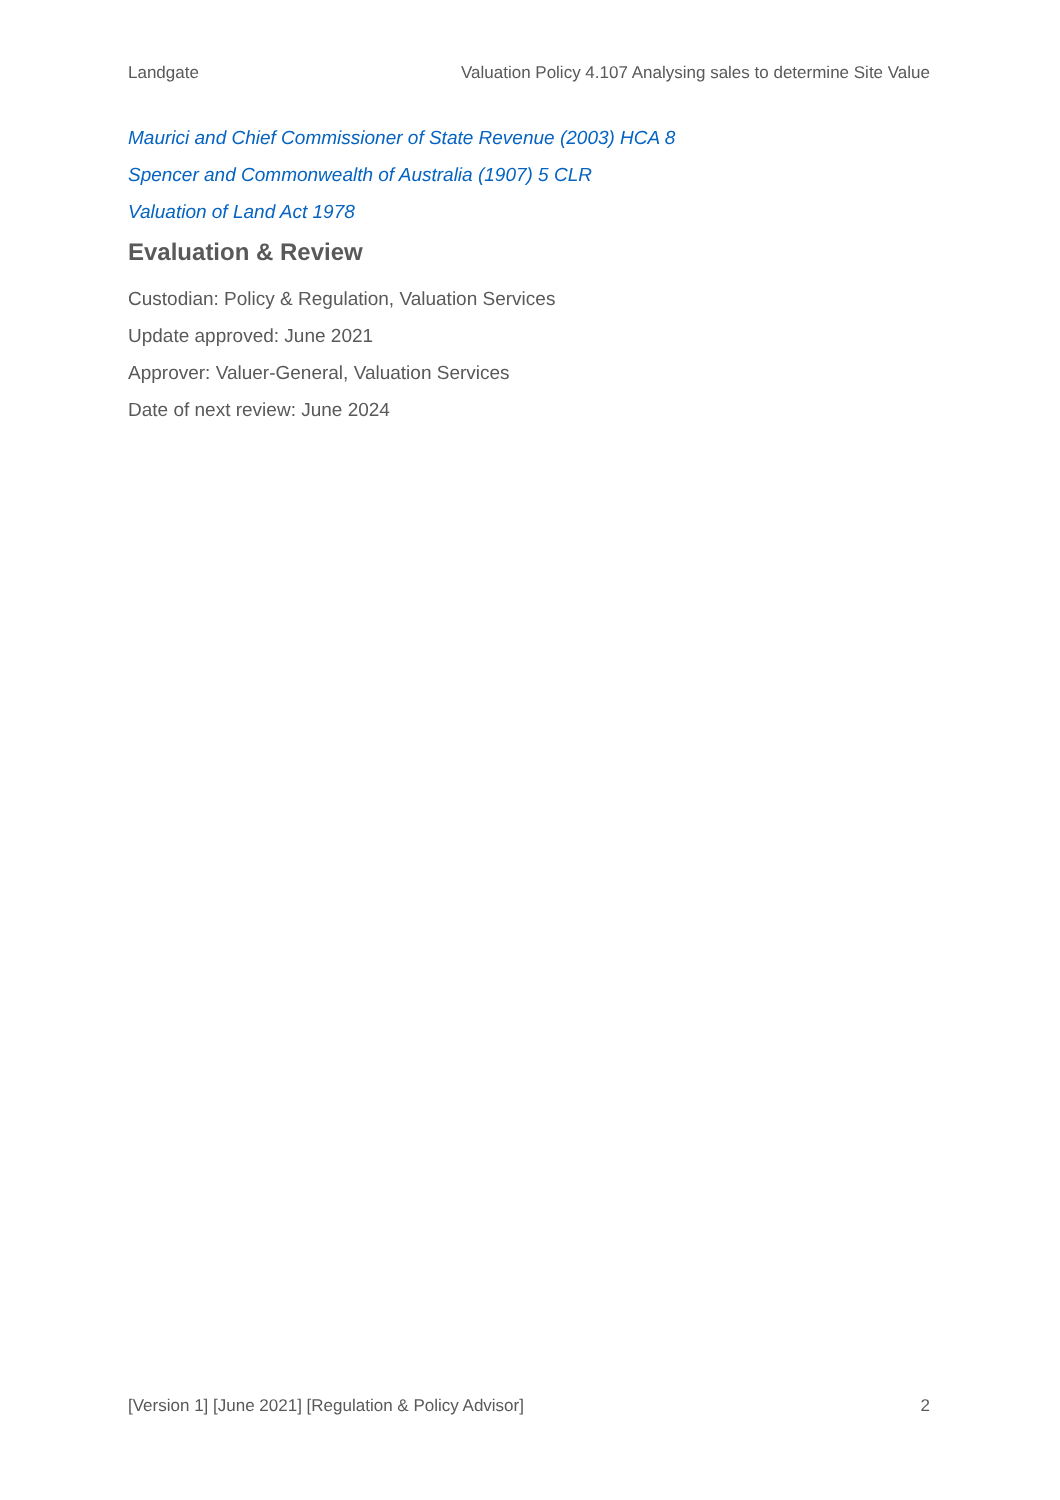Landgate Valuation Policy 4.107 Analysing sales to determine Site Value
Maurici and Chief Commissioner of State Revenue (2003) HCA 8
Spencer and Commonwealth of Australia (1907) 5 CLR
Valuation of Land Act 1978
Evaluation & Review
Custodian: Policy & Regulation, Valuation Services
Update approved: June 2021
Approver: Valuer-General, Valuation Services
Date of next review: June 2024
[Version 1] [June 2021] [Regulation & Policy Advisor] 2